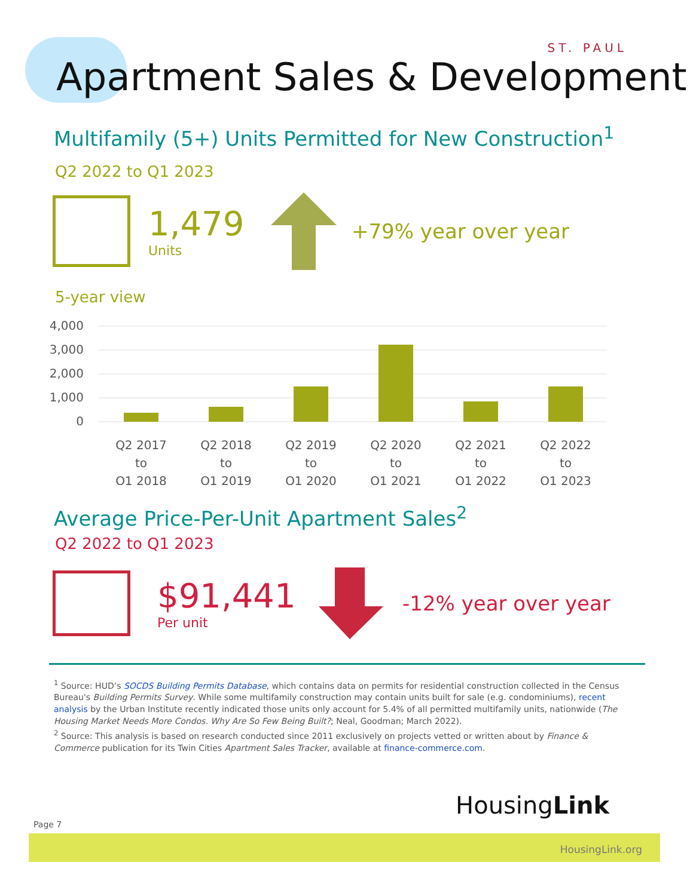ST. PAUL
Apartment Sales & Development
Multifamily (5+) Units Permitted for New Construction<sup>1</sup>
Q2 2022 to Q1 2023
1,479
Units
+79% year over year
5-year view
4,000
3,000
2,000
1,000
0
Q2 2017
to
Q1 2018
Q2 2018
to
Q1 2019
Q2 2019
to
Q1 2020
Q2 2020
to
Q1 2021
Q2 2021
to
Q1 2022
Q2 2022
to
Q1 2023
Average Price-Per-Unit Apartment Sales<sup>2</sup>
Q2 2022 to Q1 2023
$91,441
Per unit
-12% year over year
<sup>1</sup> Source: HUD’s SOCDS Building Permits Database, which contains data on permits for residential construction collected in the Census Bureau's Building Permits Survey. While some multifamily construction may contain units built for sale (e.g. condominiums), recent analysis by the Urban Institute recently indicated those units only account for 5.4% of all permitted multifamily units, nationwide (The Housing Market Needs More Condos. Why Are So Few Being Built?; Neal, Goodman; March 2022).
<sup>2</sup> Source: This analysis is based on research conducted since 2011 exclusively on projects vetted or written about by Finance & Commerce publication for its Twin Cities Apartment Sales Tracker, available at finance-commerce.com.
HousingLink
Page 7
HousingLink.org